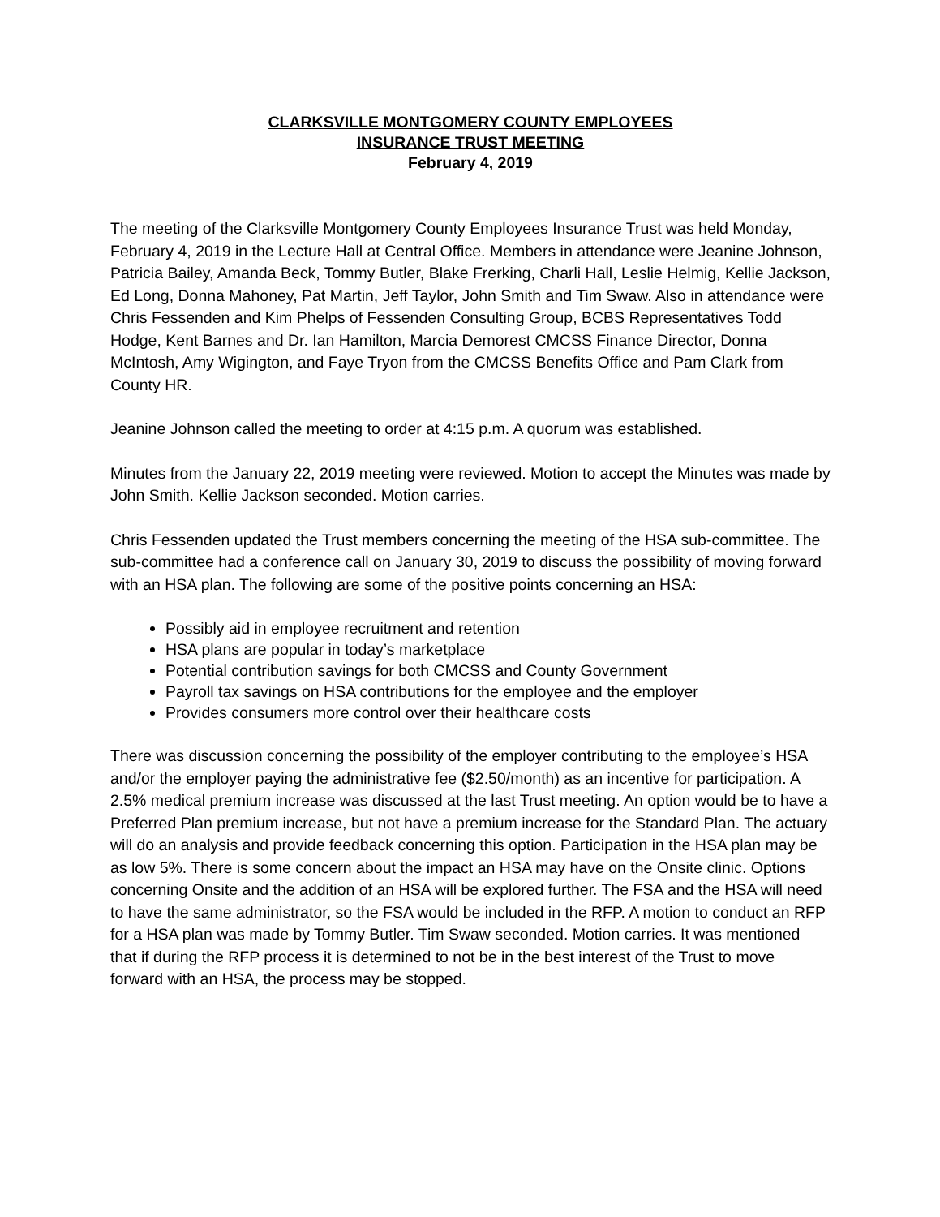CLARKSVILLE MONTGOMERY COUNTY EMPLOYEES
INSURANCE TRUST MEETING
February 4, 2019
The meeting of the Clarksville Montgomery County Employees Insurance Trust was held Monday, February 4, 2019 in the Lecture Hall at Central Office. Members in attendance were Jeanine Johnson, Patricia Bailey, Amanda Beck, Tommy Butler, Blake Frerking, Charli Hall, Leslie Helmig, Kellie Jackson, Ed Long, Donna Mahoney, Pat Martin, Jeff Taylor, John Smith and Tim Swaw. Also in attendance were Chris Fessenden and Kim Phelps of Fessenden Consulting Group, BCBS Representatives Todd Hodge, Kent Barnes and Dr. Ian Hamilton, Marcia Demorest CMCSS Finance Director, Donna McIntosh, Amy Wigington, and Faye Tryon from the CMCSS Benefits Office and Pam Clark from County HR.
Jeanine Johnson called the meeting to order at 4:15 p.m. A quorum was established.
Minutes from the January 22, 2019 meeting were reviewed. Motion to accept the Minutes was made by John Smith. Kellie Jackson seconded. Motion carries.
Chris Fessenden updated the Trust members concerning the meeting of the HSA sub-committee. The sub-committee had a conference call on January 30, 2019 to discuss the possibility of moving forward with an HSA plan. The following are some of the positive points concerning an HSA:
Possibly aid in employee recruitment and retention
HSA plans are popular in today’s marketplace
Potential contribution savings for both CMCSS and County Government
Payroll tax savings on HSA contributions for the employee and the employer
Provides consumers more control over their healthcare costs
There was discussion concerning the possibility of the employer contributing to the employee’s HSA and/or the employer paying the administrative fee ($2.50/month) as an incentive for participation. A 2.5% medical premium increase was discussed at the last Trust meeting. An option would be to have a Preferred Plan premium increase, but not have a premium increase for the Standard Plan. The actuary will do an analysis and provide feedback concerning this option. Participation in the HSA plan may be as low 5%. There is some concern about the impact an HSA may have on the Onsite clinic. Options concerning Onsite and the addition of an HSA will be explored further. The FSA and the HSA will need to have the same administrator, so the FSA would be included in the RFP. A motion to conduct an RFP for a HSA plan was made by Tommy Butler. Tim Swaw seconded. Motion carries. It was mentioned that if during the RFP process it is determined to not be in the best interest of the Trust to move forward with an HSA, the process may be stopped.